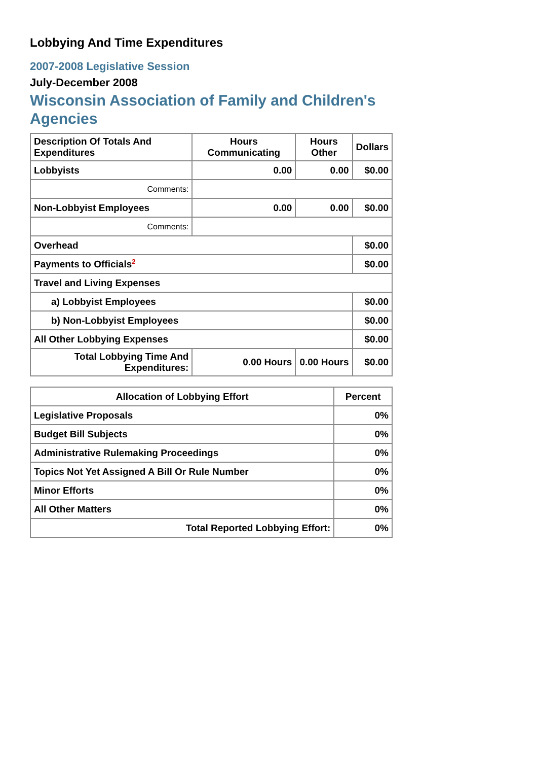Lobbying And Time Expenditures
2007-2008 Legislative Session
July-December 2008
Wisconsin Association of Family and Children's Agencies
| Description Of Totals And Expenditures | Hours Communicating | Hours Other | Dollars |
| --- | --- | --- | --- |
| Lobbyists | 0.00 | 0.00 | $0.00 |
| Comments: | | | |
| Non-Lobbyist Employees | 0.00 | 0.00 | $0.00 |
| Comments: | | | |
| Overhead | | | $0.00 |
| Payments to Officials<sup>2</sup> | | | $0.00 |
| Travel and Living Expenses | | | |
| a) Lobbyist Employees | | | $0.00 |
| b) Non-Lobbyist Employees | | | $0.00 |
| All Other Lobbying Expenses | | | $0.00 |
| Total Lobbying Time And Expenditures: | 0.00 Hours | 0.00 Hours | $0.00 |
| Allocation of Lobbying Effort | Percent |
| --- | --- |
| Legislative Proposals | 0% |
| Budget Bill Subjects | 0% |
| Administrative Rulemaking Proceedings | 0% |
| Topics Not Yet Assigned A Bill Or Rule Number | 0% |
| Minor Efforts | 0% |
| All Other Matters | 0% |
| Total Reported Lobbying Effort: | 0% |